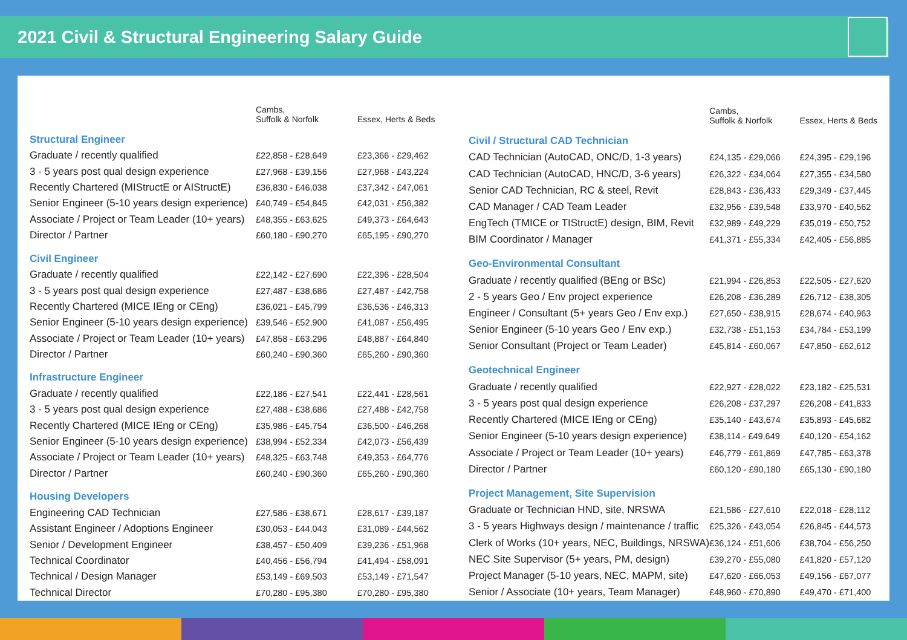2021 Civil & Structural Engineering Salary Guide
| | Cambs, Suffolk & Norfolk | Essex, Herts & Beds |
| --- | --- | --- |
| Structural Engineer | | |
| Graduate / recently qualified | £22,858 - £28,649 | £23,366 - £29,462 |
| 3 - 5 years post qual design experience | £27,968 - £39,156 | £27,968 - £43,224 |
| Recently Chartered (MIStructE or AIStructE) | £36,830 - £46,038 | £37,342 - £47,061 |
| Senior Engineer (5-10 years design experience) | £40,749 - £54,845 | £42,031 - £56,382 |
| Associate / Project or Team Leader (10+ years) | £48,355 - £63,625 | £49,373 - £64,643 |
| Director / Partner | £60,180 - £90,270 | £65,195 - £90,270 |
| Civil Engineer | | |
| Graduate / recently qualified | £22,142 - £27,690 | £22,396 - £28,504 |
| 3 - 5 years post qual design experience | £27,487 - £38,686 | £27,487 - £42,758 |
| Recently Chartered (MICE IEng or CEng) | £36,021 - £45,799 | £36,536 - £46,313 |
| Senior Engineer (5-10 years design experience) | £39,546 - £52,900 | £41,087 - £56,495 |
| Associate / Project or Team Leader (10+ years) | £47,858 - £63,296 | £48,887 - £64,840 |
| Director / Partner | £60,240 - £90,360 | £65,260 - £90,360 |
| Infrastructure Engineer | | |
| Graduate / recently qualified | £22,186 - £27,541 | £22,441 - £28,561 |
| 3 - 5 years post qual design experience | £27,488 - £38,686 | £27,488 - £42,758 |
| Recently Chartered (MICE IEng or CEng) | £35,986 - £45,754 | £36,500 - £46,268 |
| Senior Engineer (5-10 years design experience) | £38,994 - £52,334 | £42,073 - £56,439 |
| Associate / Project or Team Leader (10+ years) | £48,325 - £63,748 | £49,353 - £64,776 |
| Director / Partner | £60,240 - £90,360 | £65,260 - £90,360 |
| Housing Developers | | |
| Engineering CAD Technician | £27,586 - £38,671 | £28,617 - £39,187 |
| Assistant Engineer / Adoptions Engineer | £30,053 - £44,043 | £31,089 - £44,562 |
| Senior / Development Engineer | £38,457 - £50,409 | £39,236 - £51,968 |
| Technical Coordinator | £40,456 - £56,794 | £41,494 - £58,091 |
| Technical / Design Manager | £53,149 - £69,503 | £53,149 - £71,547 |
| Technical Director | £70,280 - £95,380 | £70,280 - £95,380 |
| | Cambs, Suffolk & Norfolk | Essex, Herts & Beds |
| --- | --- | --- |
| Civil / Structural CAD Technician | | |
| CAD Technician (AutoCAD, ONC/D, 1-3 years) | £24,135 - £29,066 | £24,395 - £29,196 |
| CAD Technician (AutoCAD, HNC/D, 3-6 years) | £26,322 - £34,064 | £27,355 - £34,580 |
| Senior CAD Technician, RC & steel, Revit | £28,843 - £36,433 | £29,349 - £37,445 |
| CAD Manager / CAD Team Leader | £32,956 - £39,548 | £33,970 - £40,562 |
| EngTech (TMICE or TIStructE) design, BIM, Revit | £32,989 - £49,229 | £35,019 - £50,752 |
| BIM Coordinator / Manager | £41,371 - £55,334 | £42,405 - £56,885 |
| Geo-Environmental Consultant | | |
| Graduate / recently qualified (BEng or BSc) | £21,994 - £26,853 | £22,505 - £27,620 |
| 2 - 5 years Geo / Env project experience | £26,208 - £36,289 | £26,712 - £38,305 |
| Engineer / Consultant (5+ years Geo / Env exp.) | £27,650 - £38,915 | £28,674 - £40,963 |
| Senior Engineer (5-10 years Geo / Env exp.) | £32,738 - £51,153 | £34,784 - £53,199 |
| Senior Consultant (Project or Team Leader) | £45,814 - £60,067 | £47,850 - £62,612 |
| Geotechnical Engineer | | |
| Graduate / recently qualified | £22,927 - £28,022 | £23,182 - £25,531 |
| 3 - 5 years post qual design experience | £26,208 - £37,297 | £26,208 - £41,833 |
| Recently Chartered (MICE IEng or CEng) | £35,140 - £43,674 | £35,893 - £45,682 |
| Senior Engineer (5-10 years design experience) | £38,114 - £49,649 | £40,120 - £54,162 |
| Associate / Project or Team Leader (10+ years) | £46,779 - £61,869 | £47,785 - £63,378 |
| Director / Partner | £60,120 - £90,180 | £65,130 - £90,180 |
| Project Management, Site Supervision | | |
| Graduate or Technician HND, site, NRSWA | £21,586 - £27,610 | £22,018 - £28,112 |
| 3 - 5 years Highways design / maintenance / traffic | £25,326 - £43,054 | £26,845 - £44,573 |
| Clerk of Works (10+ years, NEC, Buildings, NRSWA) | £36,124 - £51,606 | £38,704 - £56,250 |
| NEC Site Supervisor (5+ years, PM, design) | £39,270 - £55,080 | £41,820 - £57,120 |
| Project Manager (5-10 years, NEC, MAPM, site) | £47,620 - £66,053 | £49,156 - £67,077 |
| Senior / Associate (10+ years, Team Manager) | £48,960 - £70,890 | £49,470 - £71,400 |